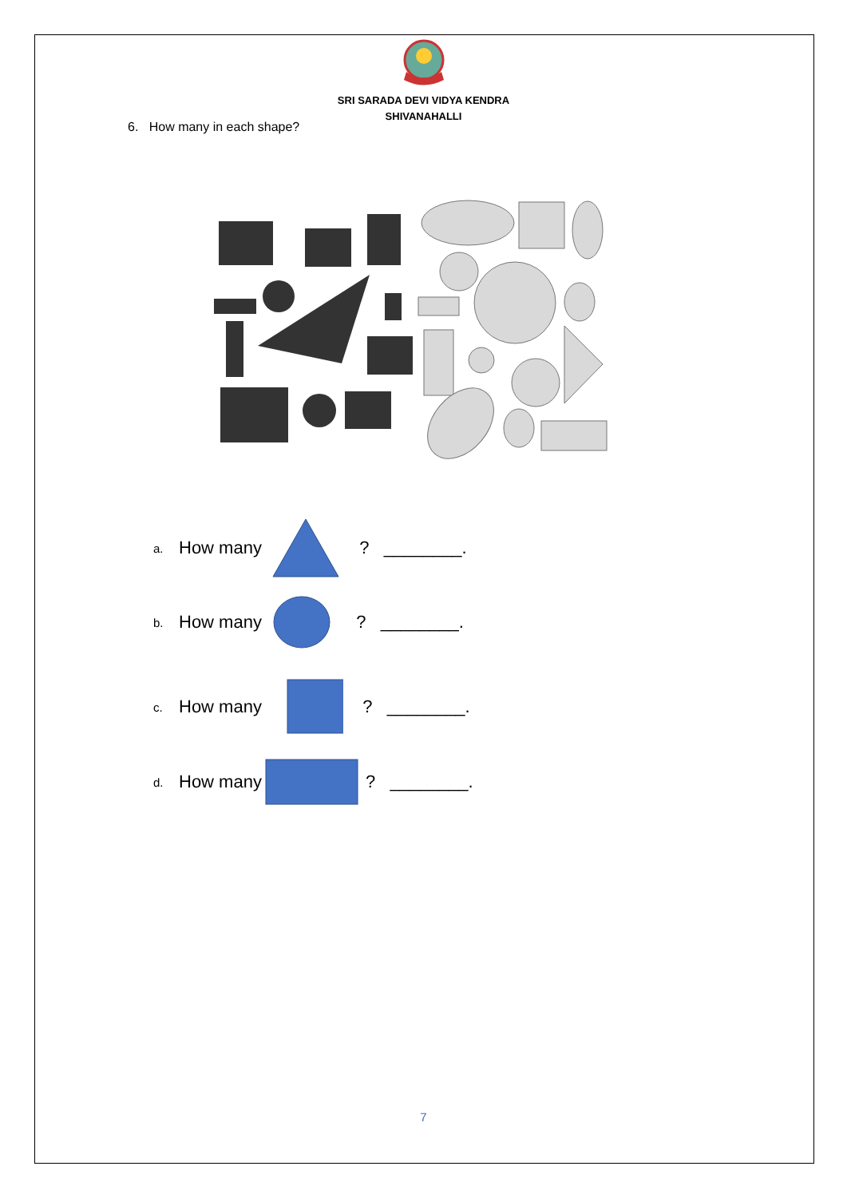SRI SARADA DEVI VIDYA KENDRA
SHIVANAHALLI
6. How many in each shape?
a. How many ? ________.
b. How many ? ________.
c. How many ? ________.
d. How many? ________.
7